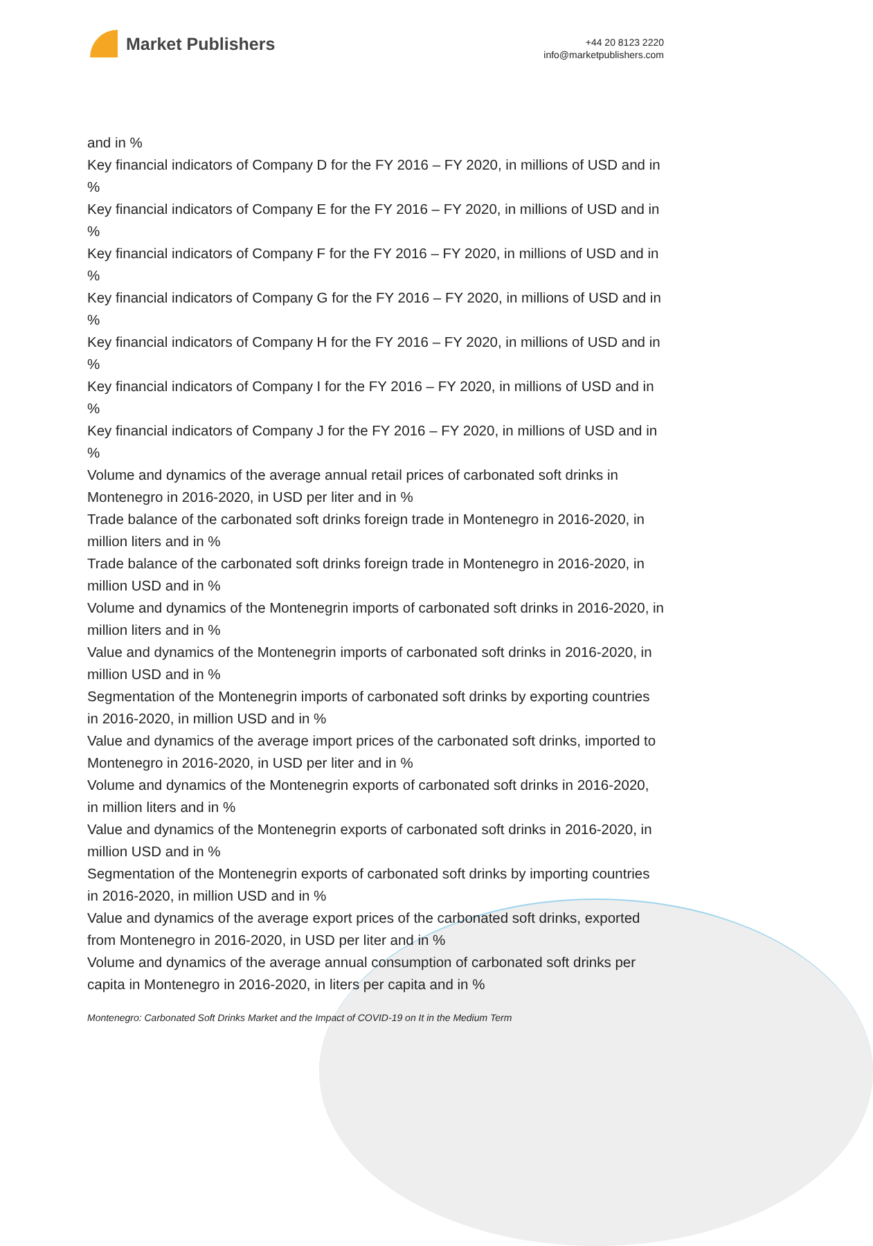Market Publishers
+44 20 8123 2220
info@marketpublishers.com
and in %
Key financial indicators of Company D for the FY 2016 – FY 2020, in millions of USD and in %
Key financial indicators of Company E for the FY 2016 – FY 2020, in millions of USD and in %
Key financial indicators of Company F for the FY 2016 – FY 2020, in millions of USD and in %
Key financial indicators of Company G for the FY 2016 – FY 2020, in millions of USD and in %
Key financial indicators of Company H for the FY 2016 – FY 2020, in millions of USD and in %
Key financial indicators of Company I for the FY 2016 – FY 2020, in millions of USD and in %
Key financial indicators of Company J for the FY 2016 – FY 2020, in millions of USD and in %
Volume and dynamics of the average annual retail prices of carbonated soft drinks in Montenegro in 2016-2020, in USD per liter and in %
Trade balance of the carbonated soft drinks foreign trade in Montenegro in 2016-2020, in million liters and in %
Trade balance of the carbonated soft drinks foreign trade in Montenegro in 2016-2020, in million USD and in %
Volume and dynamics of the Montenegrin imports of carbonated soft drinks in 2016-2020, in million liters and in %
Value and dynamics of the Montenegrin imports of carbonated soft drinks in 2016-2020, in million USD and in %
Segmentation of the Montenegrin imports of carbonated soft drinks by exporting countries in 2016-2020, in million USD and in %
Value and dynamics of the average import prices of the carbonated soft drinks, imported to Montenegro in 2016-2020, in USD per liter and in %
Volume and dynamics of the Montenegrin exports of carbonated soft drinks in 2016-2020, in million liters and in %
Value and dynamics of the Montenegrin exports of carbonated soft drinks in 2016-2020, in million USD and in %
Segmentation of the Montenegrin exports of carbonated soft drinks by importing countries in 2016-2020, in million USD and in %
Value and dynamics of the average export prices of the carbonated soft drinks, exported from Montenegro in 2016-2020, in USD per liter and in %
Volume and dynamics of the average annual consumption of carbonated soft drinks per capita in Montenegro in 2016-2020, in liters per capita and in %
Montenegro: Carbonated Soft Drinks Market and the Impact of COVID-19 on It in the Medium Term